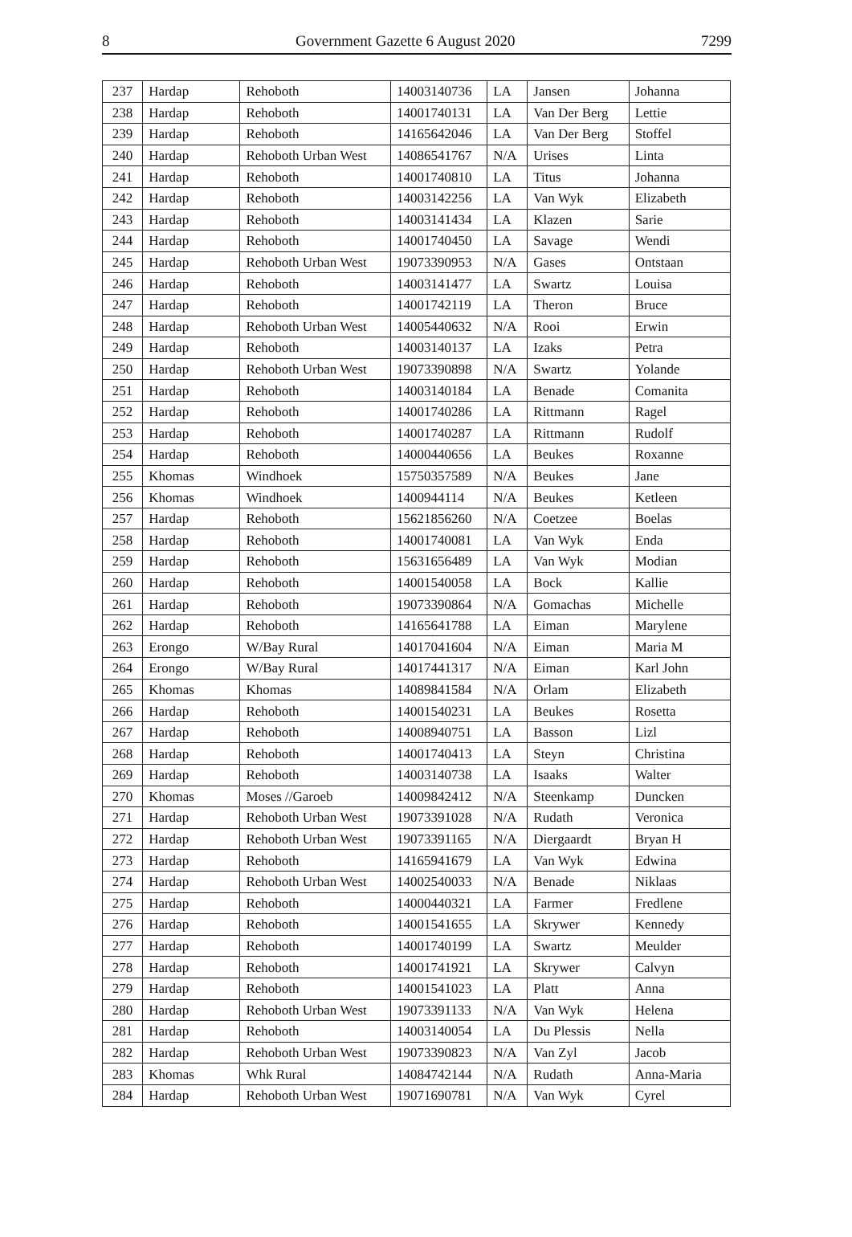8 Government Gazette 6 August 2020 7299
| 237 | Hardap | Rehoboth | 14003140736 | LA | Jansen | Johanna |
| 238 | Hardap | Rehoboth | 14001740131 | LA | Van Der Berg | Lettie |
| 239 | Hardap | Rehoboth | 14165642046 | LA | Van Der Berg | Stoffel |
| 240 | Hardap | Rehoboth Urban West | 14086541767 | N/A | Urises | Linta |
| 241 | Hardap | Rehoboth | 14001740810 | LA | Titus | Johanna |
| 242 | Hardap | Rehoboth | 14003142256 | LA | Van Wyk | Elizabeth |
| 243 | Hardap | Rehoboth | 14003141434 | LA | Klazen | Sarie |
| 244 | Hardap | Rehoboth | 14001740450 | LA | Savage | Wendi |
| 245 | Hardap | Rehoboth Urban West | 19073390953 | N/A | Gases | Ontstaan |
| 246 | Hardap | Rehoboth | 14003141477 | LA | Swartz | Louisa |
| 247 | Hardap | Rehoboth | 14001742119 | LA | Theron | Bruce |
| 248 | Hardap | Rehoboth Urban West | 14005440632 | N/A | Rooi | Erwin |
| 249 | Hardap | Rehoboth | 14003140137 | LA | Izaks | Petra |
| 250 | Hardap | Rehoboth Urban West | 19073390898 | N/A | Swartz | Yolande |
| 251 | Hardap | Rehoboth | 14003140184 | LA | Benade | Comanita |
| 252 | Hardap | Rehoboth | 14001740286 | LA | Rittmann | Ragel |
| 253 | Hardap | Rehoboth | 14001740287 | LA | Rittmann | Rudolf |
| 254 | Hardap | Rehoboth | 14000440656 | LA | Beukes | Roxanne |
| 255 | Khomas | Windhoek | 15750357589 | N/A | Beukes | Jane |
| 256 | Khomas | Windhoek | 1400944114 | N/A | Beukes | Ketleen |
| 257 | Hardap | Rehoboth | 15621856260 | N/A | Coetzee | Boelas |
| 258 | Hardap | Rehoboth | 14001740081 | LA | Van Wyk | Enda |
| 259 | Hardap | Rehoboth | 15631656489 | LA | Van Wyk | Modian |
| 260 | Hardap | Rehoboth | 14001540058 | LA | Bock | Kallie |
| 261 | Hardap | Rehoboth | 19073390864 | N/A | Gomachas | Michelle |
| 262 | Hardap | Rehoboth | 14165641788 | LA | Eiman | Marylene |
| 263 | Erongo | W/Bay Rural | 14017041604 | N/A | Eiman | Maria M |
| 264 | Erongo | W/Bay Rural | 14017441317 | N/A | Eiman | Karl John |
| 265 | Khomas | Khomas | 14089841584 | N/A | Orlam | Elizabeth |
| 266 | Hardap | Rehoboth | 14001540231 | LA | Beukes | Rosetta |
| 267 | Hardap | Rehoboth | 14008940751 | LA | Basson | Lizl |
| 268 | Hardap | Rehoboth | 14001740413 | LA | Steyn | Christina |
| 269 | Hardap | Rehoboth | 14003140738 | LA | Isaaks | Walter |
| 270 | Khomas | Moses //Garoeb | 14009842412 | N/A | Steenkamp | Duncken |
| 271 | Hardap | Rehoboth Urban West | 19073391028 | N/A | Rudath | Veronica |
| 272 | Hardap | Rehoboth Urban West | 19073391165 | N/A | Diergaardt | Bryan H |
| 273 | Hardap | Rehoboth | 14165941679 | LA | Van Wyk | Edwina |
| 274 | Hardap | Rehoboth Urban West | 14002540033 | N/A | Benade | Niklaas |
| 275 | Hardap | Rehoboth | 14000440321 | LA | Farmer | Fredlene |
| 276 | Hardap | Rehoboth | 14001541655 | LA | Skrywer | Kennedy |
| 277 | Hardap | Rehoboth | 14001740199 | LA | Swartz | Meulder |
| 278 | Hardap | Rehoboth | 14001741921 | LA | Skrywer | Calvyn |
| 279 | Hardap | Rehoboth | 14001541023 | LA | Platt | Anna |
| 280 | Hardap | Rehoboth Urban West | 19073391133 | N/A | Van Wyk | Helena |
| 281 | Hardap | Rehoboth | 14003140054 | LA | Du Plessis | Nella |
| 282 | Hardap | Rehoboth Urban West | 19073390823 | N/A | Van Zyl | Jacob |
| 283 | Khomas | Whk Rural | 14084742144 | N/A | Rudath | Anna-Maria |
| 284 | Hardap | Rehoboth Urban West | 19071690781 | N/A | Van Wyk | Cyrel |